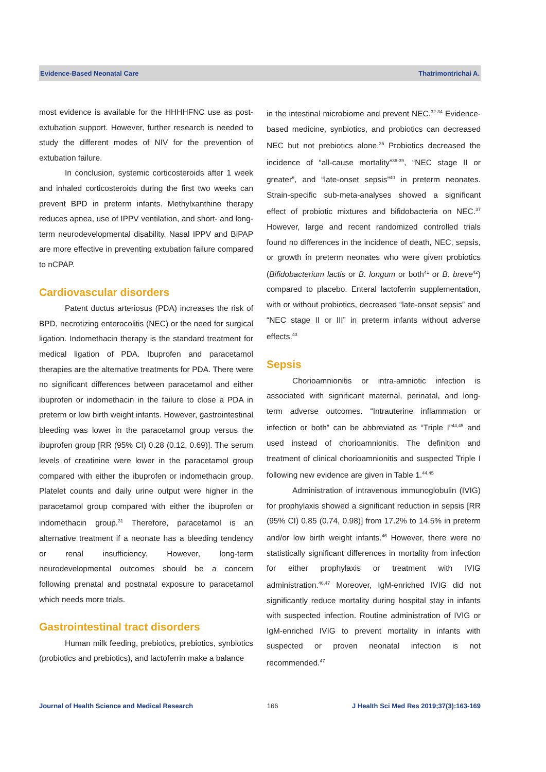Evidence-Based Neonatal Care Thatrimontrichai A.
most evidence is available for the HHHHFNC use as post-extubation support. However, further research is needed to study the different modes of NIV for the prevention of extubation failure.
In conclusion, systemic corticosteroids after 1 week and inhaled corticosteroids during the first two weeks can prevent BPD in preterm infants. Methylxanthine therapy reduces apnea, use of IPPV ventilation, and short- and long-term neurodevelopmental disability. Nasal IPPV and BiPAP are more effective in preventing extubation failure compared to nCPAP.
Cardiovascular disorders
Patent ductus arteriosus (PDA) increases the risk of BPD, necrotizing enterocolitis (NEC) or the need for surgical ligation. Indomethacin therapy is the standard treatment for medical ligation of PDA. Ibuprofen and paracetamol therapies are the alternative treatments for PDA. There were no significant differences between paracetamol and either ibuprofen or indomethacin in the failure to close a PDA in preterm or low birth weight infants. However, gastrointestinal bleeding was lower in the paracetamol group versus the ibuprofen group [RR (95% CI) 0.28 (0.12, 0.69)]. The serum levels of creatinine were lower in the paracetamol group compared with either the ibuprofen or indomethacin group. Platelet counts and daily urine output were higher in the paracetamol group compared with either the ibuprofen or indomethacin group.<sup>31</sup> Therefore, paracetamol is an alternative treatment if a neonate has a bleeding tendency or renal insufficiency. However, long-term neurodevelopmental outcomes should be a concern following prenatal and postnatal exposure to paracetamol which needs more trials.
Gastrointestinal tract disorders
Human milk feeding, prebiotics, prebiotics, synbiotics (probiotics and prebiotics), and lactoferrin make a balance
in the intestinal microbiome and prevent NEC.<sup>32-34</sup> Evidence-based medicine, synbiotics, and probiotics can decreased NEC but not prebiotics alone.<sup>35</sup> Probiotics decreased the incidence of “all-cause mortality”<sup>36-39</sup>, “NEC stage II or greater”, and “late-onset sepsis”<sup>40</sup> in preterm neonates. Strain-specific sub-meta-analyses showed a significant effect of probiotic mixtures and bifidobacteria on NEC.<sup>37</sup> However, large and recent randomized controlled trials found no differences in the incidence of death, NEC, sepsis, or growth in preterm neonates who were given probiotics (Bifidobacterium lactis or B. longum or both<sup>41</sup> or B. breve<sup>42</sup>) compared to placebo. Enteral lactoferrin supplementation, with or without probiotics, decreased “late-onset sepsis” and “NEC stage II or III” in preterm infants without adverse effects.<sup>43</sup>
Sepsis
Chorioamnionitis or intra-amniotic infection is associated with significant maternal, perinatal, and long-term adverse outcomes. “Intrauterine inflammation or infection or both” can be abbreviated as “Triple I”<sup>44,45</sup> and used instead of chorioamnionitis. The definition and treatment of clinical chorioamnionitis and suspected Triple I following new evidence are given in Table 1.<sup>44,45</sup>
Administration of intravenous immunoglobulin (IVIG) for prophylaxis showed a significant reduction in sepsis [RR (95% CI) 0.85 (0.74, 0.98)] from 17.2% to 14.5% in preterm and/or low birth weight infants.<sup>46</sup> However, there were no statistically significant differences in mortality from infection for either prophylaxis or treatment with IVIG administration.<sup>46,47</sup> Moreover, IgM-enriched IVIG did not significantly reduce mortality during hospital stay in infants with suspected infection. Routine administration of IVIG or IgM-enriched IVIG to prevent mortality in infants with suspected or proven neonatal infection is not recommended.<sup>47</sup>
Journal of Health Science and Medical Research 166 J Health Sci Med Res 2019;37(3):163-169